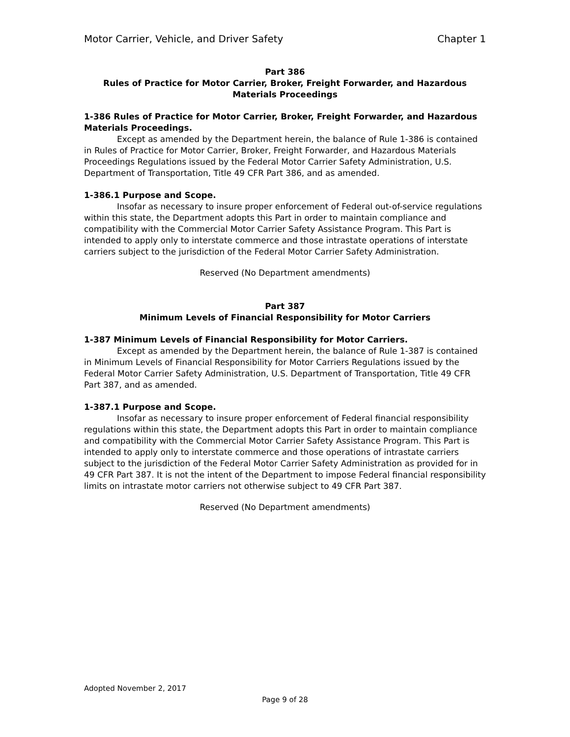Motor Carrier, Vehicle, and Driver Safety Chapter 1
Part 386
Rules of Practice for Motor Carrier, Broker, Freight Forwarder, and Hazardous Materials Proceedings
1-386 Rules of Practice for Motor Carrier, Broker, Freight Forwarder, and Hazardous Materials Proceedings.
Except as amended by the Department herein, the balance of Rule 1-386 is contained in Rules of Practice for Motor Carrier, Broker, Freight Forwarder, and Hazardous Materials Proceedings Regulations issued by the Federal Motor Carrier Safety Administration, U.S. Department of Transportation, Title 49 CFR Part 386, and as amended.
1-386.1 Purpose and Scope.
Insofar as necessary to insure proper enforcement of Federal out-of-service regulations within this state, the Department adopts this Part in order to maintain compliance and compatibility with the Commercial Motor Carrier Safety Assistance Program. This Part is intended to apply only to interstate commerce and those intrastate operations of interstate carriers subject to the jurisdiction of the Federal Motor Carrier Safety Administration.
Reserved (No Department amendments)
Part 387
Minimum Levels of Financial Responsibility for Motor Carriers
1-387 Minimum Levels of Financial Responsibility for Motor Carriers.
Except as amended by the Department herein, the balance of Rule 1-387 is contained in Minimum Levels of Financial Responsibility for Motor Carriers Regulations issued by the Federal Motor Carrier Safety Administration, U.S. Department of Transportation, Title 49 CFR Part 387, and as amended.
1-387.1 Purpose and Scope.
Insofar as necessary to insure proper enforcement of Federal financial responsibility regulations within this state, the Department adopts this Part in order to maintain compliance and compatibility with the Commercial Motor Carrier Safety Assistance Program. This Part is intended to apply only to interstate commerce and those operations of intrastate carriers subject to the jurisdiction of the Federal Motor Carrier Safety Administration as provided for in 49 CFR Part 387. It is not the intent of the Department to impose Federal financial responsibility limits on intrastate motor carriers not otherwise subject to 49 CFR Part 387.
Reserved (No Department amendments)
Adopted November 2, 2017
Page 9 of 28